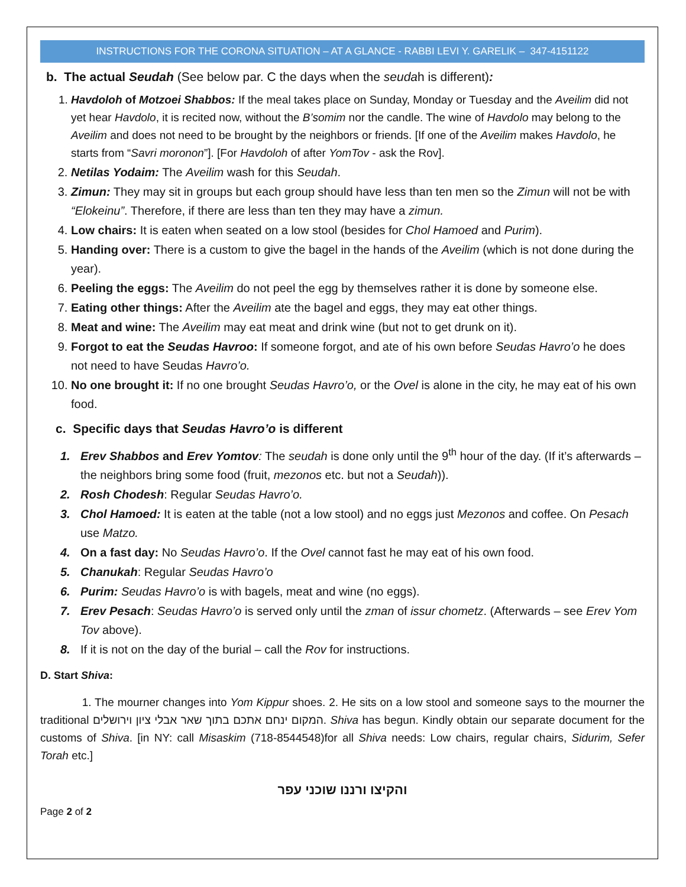INSTRUCTIONS FOR THE CORONA SITUATION – AT A GLANCE - RABBI LEVI Y. GARELIK – 347-4151122
b. The actual Seudah (See below par. C the days when the seudah is different):
1. Havdoloh of Motzoei Shabbos: If the meal takes place on Sunday, Monday or Tuesday and the Aveilim did not yet hear Havdolo, it is recited now, without the B’somim nor the candle. The wine of Havdolo may belong to the Aveilim and does not need to be brought by the neighbors or friends. [If one of the Aveilim makes Havdolo, he starts from “Savri moronon”]. [For Havdoloh of after YomTov - ask the Rov].
2. Netilas Yodaim: The Aveilim wash for this Seudah.
3. Zimun: They may sit in groups but each group should have less than ten men so the Zimun will not be with “Elokeinu”. Therefore, if there are less than ten they may have a zimun.
4. Low chairs: It is eaten when seated on a low stool (besides for Chol Hamoed and Purim).
5. Handing over: There is a custom to give the bagel in the hands of the Aveilim (which is not done during the year).
6. Peeling the eggs: The Aveilim do not peel the egg by themselves rather it is done by someone else.
7. Eating other things: After the Aveilim ate the bagel and eggs, they may eat other things.
8. Meat and wine: The Aveilim may eat meat and drink wine (but not to get drunk on it).
9. Forgot to eat the Seudas Havroo: If someone forgot, and ate of his own before Seudas Havro’o he does not need to have Seudas Havro’o.
10. No one brought it: If no one brought Seudas Havro’o, or the Ovel is alone in the city, he may eat of his own food.
c. Specific days that Seudas Havro’o is different
1. Erev Shabbos and Erev Yomtov: The seudah is done only until the 9<sup>th</sup> hour of the day. (If it’s afterwards – the neighbors bring some food (fruit, mezonos etc. but not a Seudah)).
2. Rosh Chodesh: Regular Seudas Havro’o.
3. Chol Hamoed: It is eaten at the table (not a low stool) and no eggs just Mezonos and coffee. On Pesach use Matzo.
4. On a fast day: No Seudas Havro’o. If the Ovel cannot fast he may eat of his own food.
5. Chanukah: Regular Seudas Havro’o
6. Purim: Seudas Havro’o is with bagels, meat and wine (no eggs).
7. Erev Pesach: Seudas Havro’o is served only until the zman of issur chometz. (Afterwards – see Erev Yom Tov above).
8. If it is not on the day of the burial – call the Rov for instructions.
D. Start Shiva:
1. The mourner changes into Yom Kippur shoes. 2. He sits on a low stool and someone says to the mourner the traditional המקום ינחם אתכם בתוך שאר אבלי ציון וירושלים. Shiva has begun. Kindly obtain our separate document for the customs of Shiva. [in NY: call Misaskim (718-8544548)for all Shiva needs: Low chairs, regular chairs, Sidurim, Sefer Torah etc.]
והקיצו ורננו שוכני עפר
Page 2 of 2